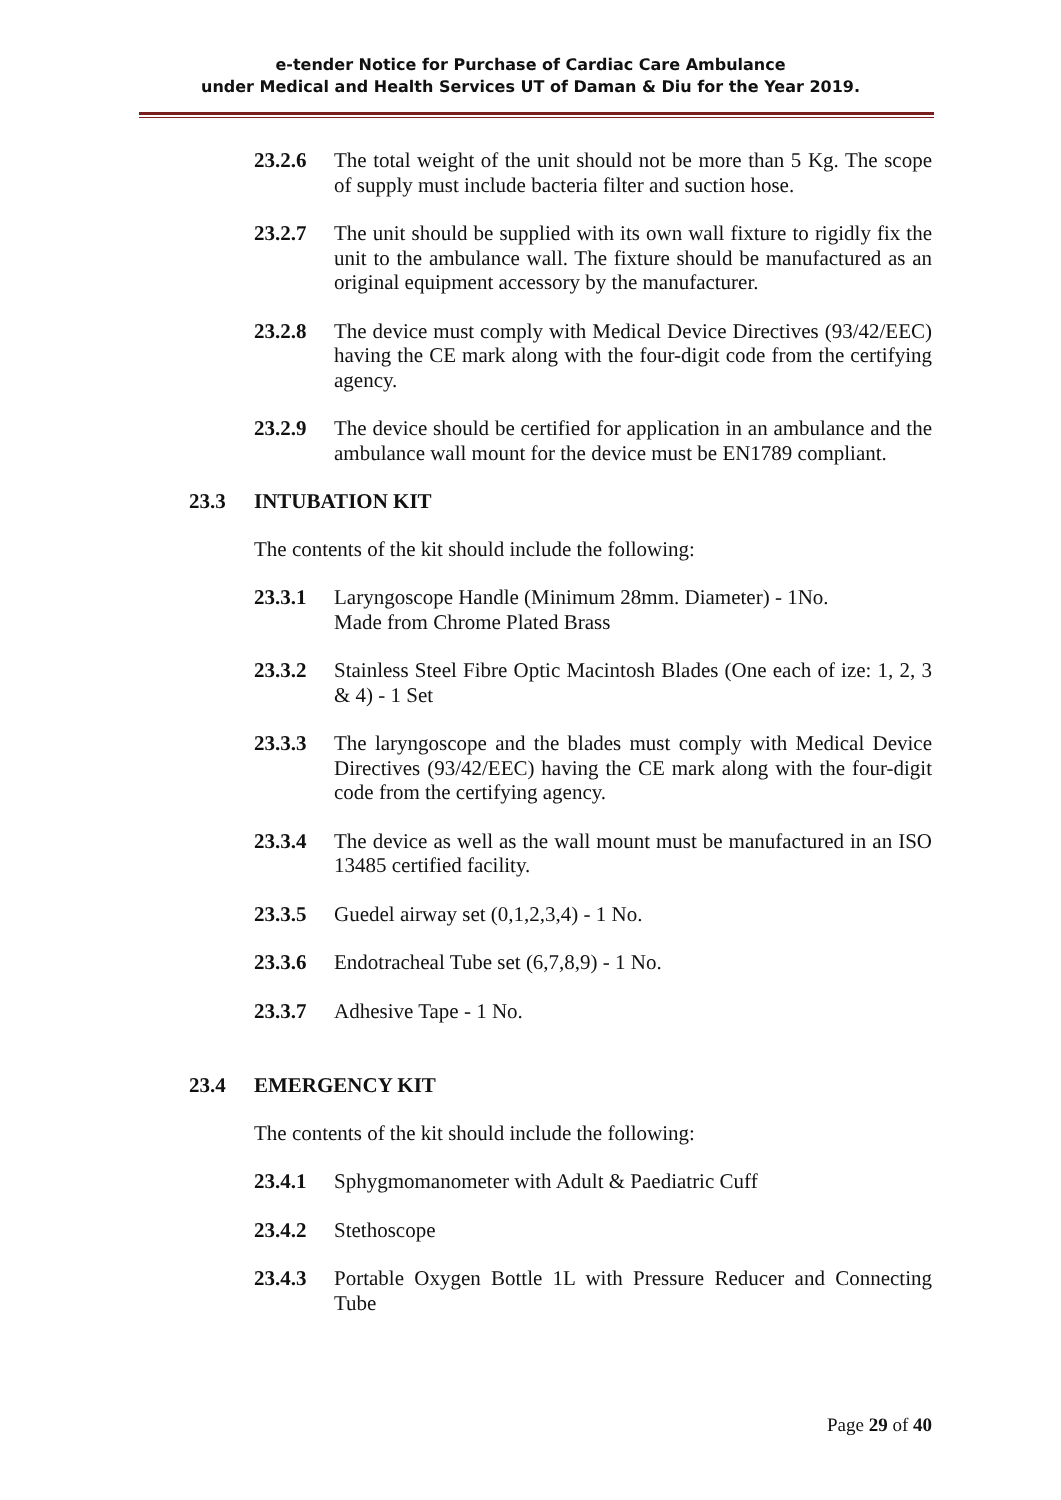e-tender Notice for Purchase of Cardiac Care Ambulance
under Medical and Health Services UT of Daman & Diu for the Year 2019.
23.2.6 The total weight of the unit should not be more than 5 Kg. The scope of supply must include bacteria filter and suction hose.
23.2.7 The unit should be supplied with its own wall fixture to rigidly fix the unit to the ambulance wall. The fixture should be manufactured as an original equipment accessory by the manufacturer.
23.2.8 The device must comply with Medical Device Directives (93/42/EEC) having the CE mark along with the four-digit code from the certifying agency.
23.2.9 The device should be certified for application in an ambulance and the ambulance wall mount for the device must be EN1789 compliant.
23.3 INTUBATION KIT
The contents of the kit should include the following:
23.3.1 Laryngoscope Handle (Minimum 28mm. Diameter) - 1No.
Made from Chrome Plated Brass
23.3.2 Stainless Steel Fibre Optic Macintosh Blades (One each of ize: 1, 2, 3 & 4) - 1 Set
23.3.3 The laryngoscope and the blades must comply with Medical Device Directives (93/42/EEC) having the CE mark along with the four-digit code from the certifying agency.
23.3.4 The device as well as the wall mount must be manufactured in an ISO 13485 certified facility.
23.3.5 Guedel airway set (0,1,2,3,4) - 1 No.
23.3.6 Endotracheal Tube set (6,7,8,9) - 1 No.
23.3.7 Adhesive Tape - 1 No.
23.4 EMERGENCY KIT
The contents of the kit should include the following:
23.4.1 Sphygmomanometer with Adult & Paediatric Cuff
23.4.2 Stethoscope
23.4.3 Portable Oxygen Bottle 1L with Pressure Reducer and Connecting Tube
Page 29 of 40